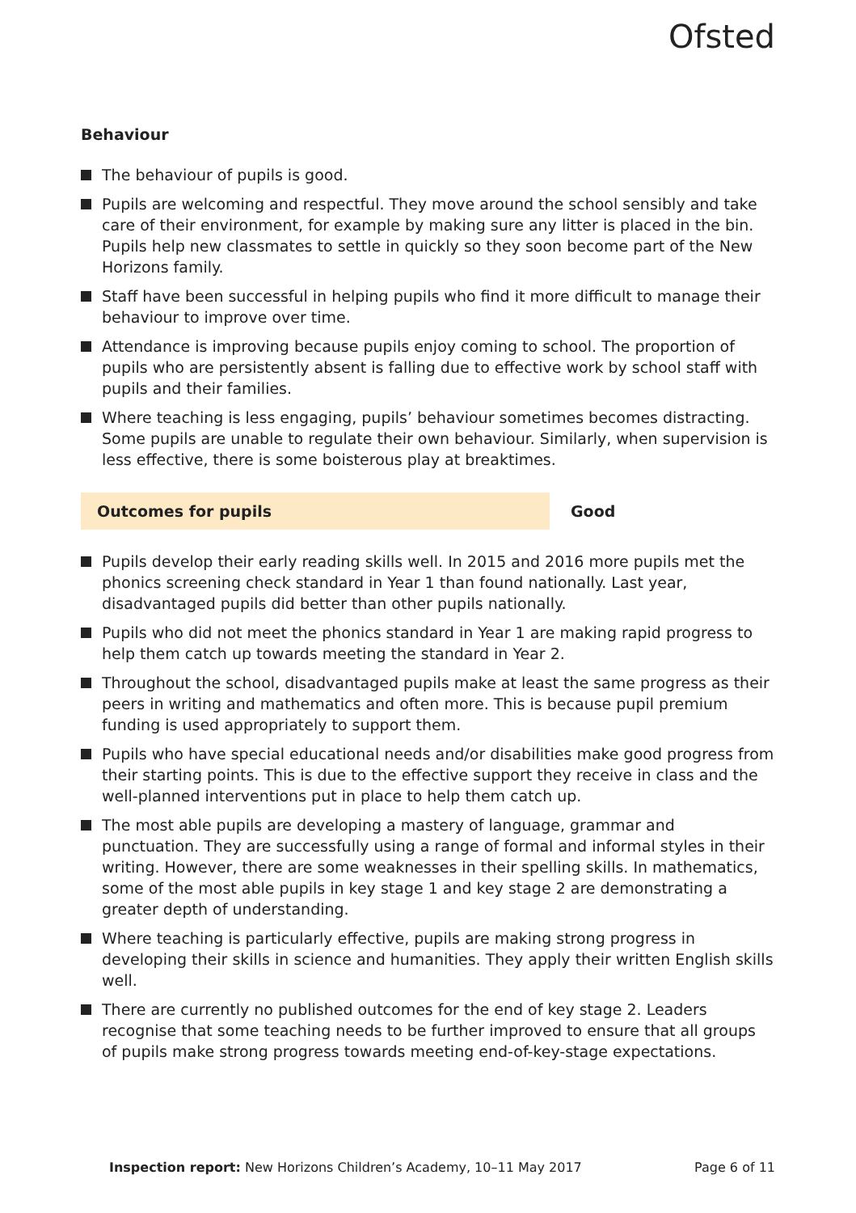Ofsted
Behaviour
The behaviour of pupils is good.
Pupils are welcoming and respectful. They move around the school sensibly and take care of their environment, for example by making sure any litter is placed in the bin. Pupils help new classmates to settle in quickly so they soon become part of the New Horizons family.
Staff have been successful in helping pupils who find it more difficult to manage their behaviour to improve over time.
Attendance is improving because pupils enjoy coming to school. The proportion of pupils who are persistently absent is falling due to effective work by school staff with pupils and their families.
Where teaching is less engaging, pupils’ behaviour sometimes becomes distracting. Some pupils are unable to regulate their own behaviour. Similarly, when supervision is less effective, there is some boisterous play at breaktimes.
Outcomes for pupils Good
Pupils develop their early reading skills well. In 2015 and 2016 more pupils met the phonics screening check standard in Year 1 than found nationally. Last year, disadvantaged pupils did better than other pupils nationally.
Pupils who did not meet the phonics standard in Year 1 are making rapid progress to help them catch up towards meeting the standard in Year 2.
Throughout the school, disadvantaged pupils make at least the same progress as their peers in writing and mathematics and often more. This is because pupil premium funding is used appropriately to support them.
Pupils who have special educational needs and/or disabilities make good progress from their starting points. This is due to the effective support they receive in class and the well-planned interventions put in place to help them catch up.
The most able pupils are developing a mastery of language, grammar and punctuation. They are successfully using a range of formal and informal styles in their writing. However, there are some weaknesses in their spelling skills. In mathematics, some of the most able pupils in key stage 1 and key stage 2 are demonstrating a greater depth of understanding.
Where teaching is particularly effective, pupils are making strong progress in developing their skills in science and humanities. They apply their written English skills well.
There are currently no published outcomes for the end of key stage 2. Leaders recognise that some teaching needs to be further improved to ensure that all groups of pupils make strong progress towards meeting end-of-key-stage expectations.
Inspection report: New Horizons Children’s Academy, 10–11 May 2017
Page 6 of 11